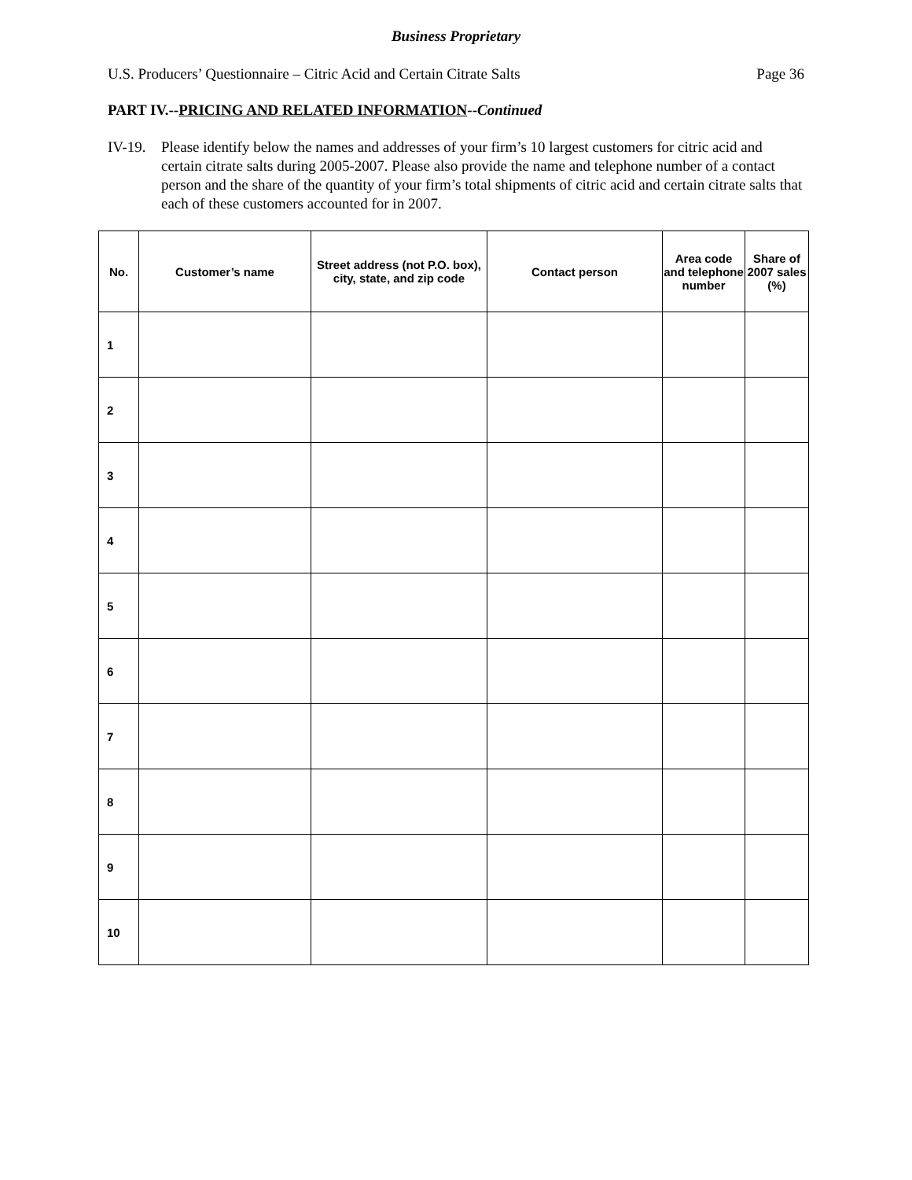Business Proprietary
U.S. Producers’ Questionnaire – Citric Acid and Certain Citrate Salts Page 36
PART IV.--PRICING AND RELATED INFORMATION--Continued
IV-19. Please identify below the names and addresses of your firm’s 10 largest customers for citric acid and certain citrate salts during 2005-2007. Please also provide the name and telephone number of a contact person and the share of the quantity of your firm’s total shipments of citric acid and certain citrate salts that each of these customers accounted for in 2007.
| No. | Customer’s name | Street address (not P.O. box), city, state, and zip code | Contact person | Area code and telephone number | Share of 2007 sales (%) |
| --- | --- | --- | --- | --- | --- |
| 1 | | | | | |
| 2 | | | | | |
| 3 | | | | | |
| 4 | | | | | |
| 5 | | | | | |
| 6 | | | | | |
| 7 | | | | | |
| 8 | | | | | |
| 9 | | | | | |
| 10 | | | | | |